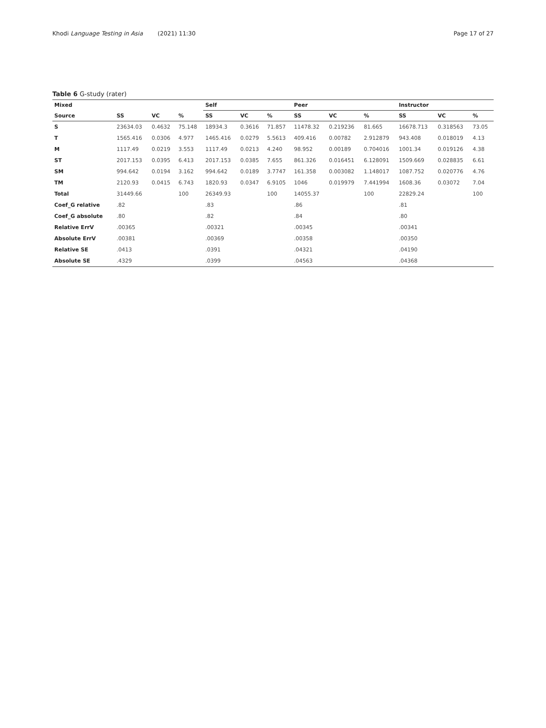Khodi Language Testing in Asia (2021) 11:30 Page 17 of 27
Table 6 G-study (rater)
| Mixed | | | | Self | | | Peer | | | Instructor | | |
| --- | --- | --- | --- | --- | --- | --- | --- | --- | --- | --- | --- | --- |
| Source | SS | VC | % | SS | VC | % | SS | VC | % | SS | VC | % |
| S | 23634.03 | 0.4632 | 75.148 | 18934.3 | 0.3616 | 71.857 | 11478.32 | 0.219236 | 81.665 | 16678.713 | 0.318563 | 73.05 |
| T | 1565.416 | 0.0306 | 4.977 | 1465.416 | 0.0279 | 5.5613 | 409.416 | 0.00782 | 2.912879 | 943.408 | 0.018019 | 4.13 |
| M | 1117.49 | 0.0219 | 3.553 | 1117.49 | 0.0213 | 4.240 | 98.952 | 0.00189 | 0.704016 | 1001.34 | 0.019126 | 4.38 |
| ST | 2017.153 | 0.0395 | 6.413 | 2017.153 | 0.0385 | 7.655 | 861.326 | 0.016451 | 6.128091 | 1509.669 | 0.028835 | 6.61 |
| SM | 994.642 | 0.0194 | 3.162 | 994.642 | 0.0189 | 3.7747 | 161.358 | 0.003082 | 1.148017 | 1087.752 | 0.020776 | 4.76 |
| TM | 2120.93 | 0.0415 | 6.743 | 1820.93 | 0.0347 | 6.9105 | 1046 | 0.019979 | 7.441994 | 1608.36 | 0.03072 | 7.04 |
| Total | 31449.66 | | 100 | 26349.93 | | 100 | 14055.37 | | 100 | 22829.24 | | 100 |
| Coef_G relative | .82 | | | .83 | | | .86 | | | .81 | | |
| Coef_G absolute | .80 | | | .82 | | | .84 | | | .80 | | |
| Relative ErrV | .00365 | | | .00321 | | | .00345 | | | .00341 | | |
| Absolute ErrV | .00381 | | | .00369 | | | .00358 | | | .00350 | | |
| Relative SE | .0413 | | | .0391 | | | .04321 | | | .04190 | | |
| Absolute SE | .4329 | | | .0399 | | | .04563 | | | .04368 | | |